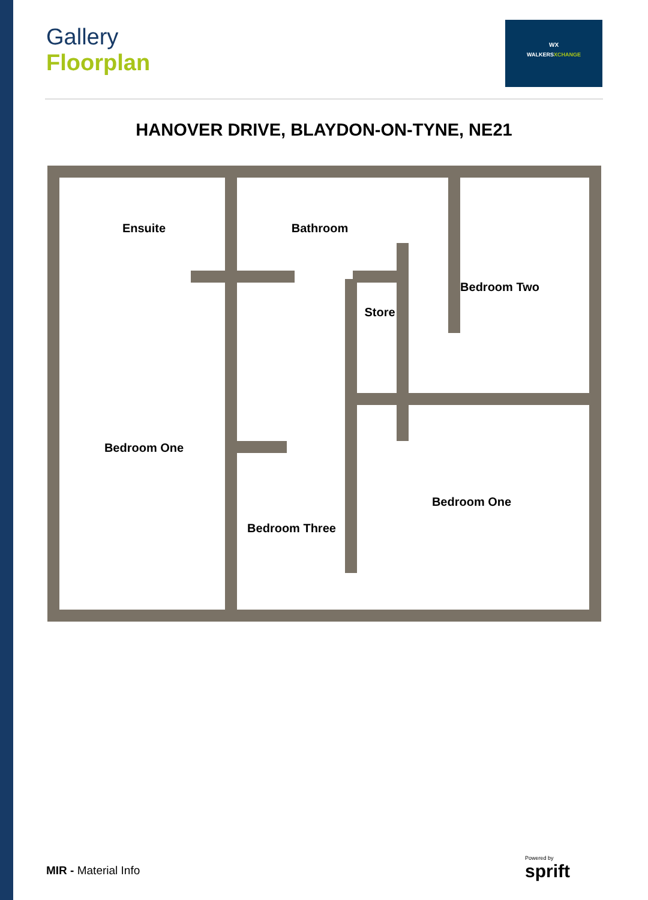Gallery
Floorplan
WX
WALKERSXCHANGE
HANOVER DRIVE, BLAYDON-ON-TYNE, NE21
Ensuite
Bathroom
Bedroom Two
Store
Bedroom One
Bedroom One
Bedroom Three
MIR - Material Info
Powered by
sprift